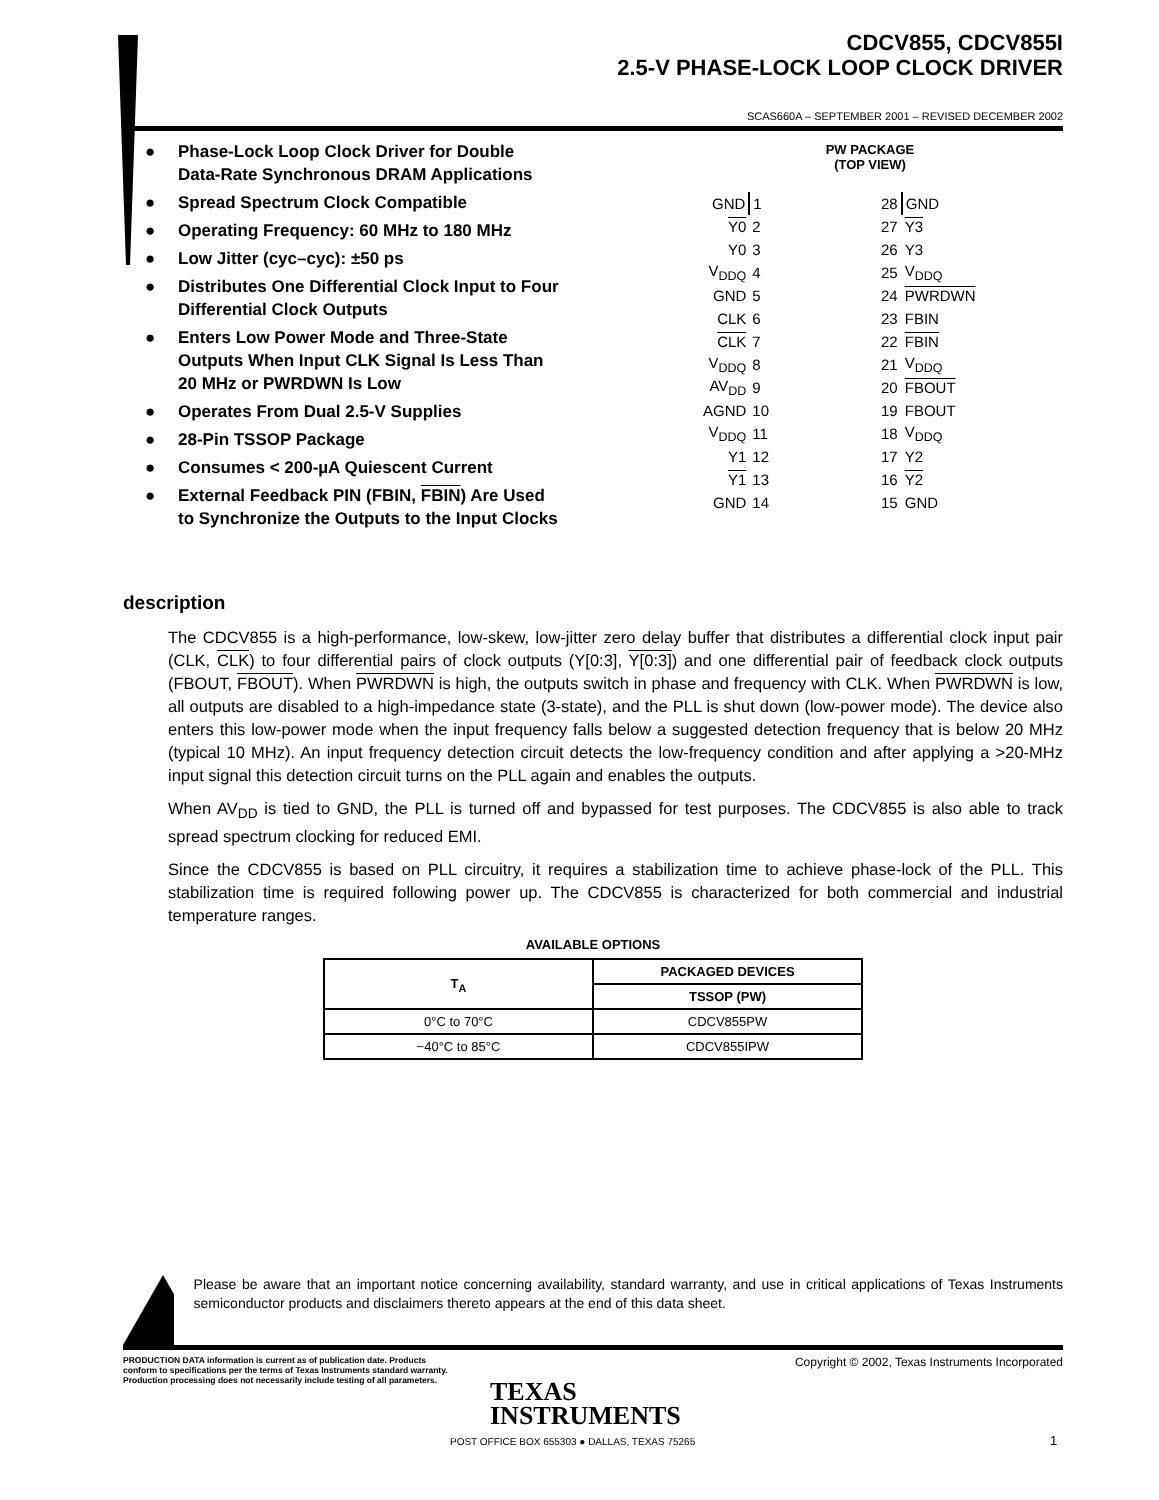CDCV855, CDCV855I
2.5-V PHASE-LOCK LOOP CLOCK DRIVER
SCAS660A – SEPTEMBER 2001 – REVISED DECEMBER 2002
● Phase-Lock Loop Clock Driver for Double Data-Rate Synchronous DRAM Applications
● Spread Spectrum Clock Compatible
● Operating Frequency: 60 MHz to 180 MHz
● Low Jitter (cyc–cyc): ±50 ps
● Distributes One Differential Clock Input to Four Differential Clock Outputs
● Enters Low Power Mode and Three-State Outputs When Input CLK Signal Is Less Than 20 MHz or PWRDWN Is Low
● Operates From Dual 2.5-V Supplies
● 28-Pin TSSOP Package
● Consumes < 200-µA Quiescent Current
● External Feedback PIN (FBIN, FBIN) Are Used to Synchronize the Outputs to the Input Clocks
PW PACKAGE
(TOP VIEW)
| GND | 1 | | 28 | GND |
| Y0 | 2 | | 27 | Y3 |
| Y0 | 3 | | 26 | Y3 |
| V<sub>DDQ</sub> | 4 | | 25 | V<sub>DDQ</sub> |
| GND | 5 | | 24 | PWRDWN |
| CLK | 6 | | 23 | FBIN |
| CLK | 7 | | 22 | FBIN |
| V<sub>DDQ</sub> | 8 | | 21 | V<sub>DDQ</sub> |
| AV<sub>DD</sub> | 9 | | 20 | FBOUT |
| AGND | 10 | | 19 | FBOUT |
| V<sub>DDQ</sub> | 11 | | 18 | V<sub>DDQ</sub> |
| Y1 | 12 | | 17 | Y2 |
| Y1 | 13 | | 16 | Y2 |
| GND | 14 | | 15 | GND |
description
The CDCV855 is a high-performance, low-skew, low-jitter zero delay buffer that distributes a differential clock input pair (CLK, CLK) to four differential pairs of clock outputs (Y[0:3], Y[0:3]) and one differential pair of feedback clock outputs (FBOUT, FBOUT). When PWRDWN is high, the outputs switch in phase and frequency with CLK. When PWRDWN is low, all outputs are disabled to a high-impedance state (3-state), and the PLL is shut down (low-power mode). The device also enters this low-power mode when the input frequency falls below a suggested detection frequency that is below 20 MHz (typical 10 MHz). An input frequency detection circuit detects the low-frequency condition and after applying a >20-MHz input signal this detection circuit turns on the PLL again and enables the outputs.
When AV<sub>DD</sub> is tied to GND, the PLL is turned off and bypassed for test purposes. The CDCV855 is also able to track spread spectrum clocking for reduced EMI.
Since the CDCV855 is based on PLL circuitry, it requires a stabilization time to achieve phase-lock of the PLL. This stabilization time is required following power up. The CDCV855 is characterized for both commercial and industrial temperature ranges.
AVAILABLE OPTIONS
| T<sub>A</sub> | PACKAGED DEVICES |
| --- | --- |
| | TSSOP (PW) |
| 0°C to 70°C | CDCV855PW |
| −40°C to 85°C | CDCV855IPW |
Please be aware that an important notice concerning availability, standard warranty, and use in critical applications of Texas Instruments semiconductor products and disclaimers thereto appears at the end of this data sheet.
PRODUCTION DATA information is current as of publication date. Products conform to specifications per the terms of Texas Instruments standard warranty. Production processing does not necessarily include testing of all parameters.
Copyright © 2002, Texas Instruments Incorporated
TEXAS
INSTRUMENTS
POST OFFICE BOX 655303 ● DALLAS, TEXAS 75265
1